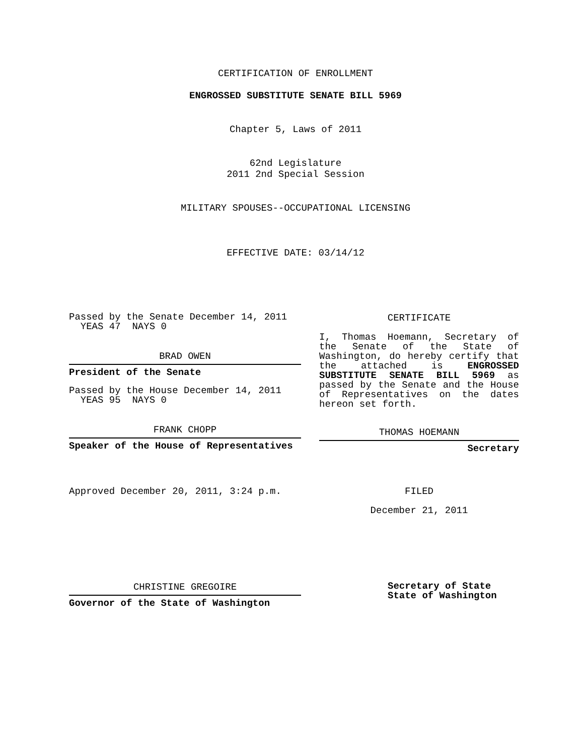CERTIFICATION OF ENROLLMENT
ENGROSSED SUBSTITUTE SENATE BILL 5969
Chapter 5, Laws of 2011
62nd Legislature
2011 2nd Special Session
MILITARY SPOUSES--OCCUPATIONAL LICENSING
EFFECTIVE DATE: 03/14/12
Passed by the Senate December 14, 2011
YEAS 47 NAYS 0
BRAD OWEN
President of the Senate
Passed by the House December 14, 2011
YEAS 95 NAYS 0
FRANK CHOPP
Speaker of the House of Representatives
Approved December 20, 2011, 3:24 p.m.
CHRISTINE GREGOIRE
Governor of the State of Washington
CERTIFICATE
I, Thomas Hoemann, Secretary of the Senate of the State of Washington, do hereby certify that the attached is ENGROSSED SUBSTITUTE SENATE BILL 5969 as passed by the Senate and the House of Representatives on the dates hereon set forth.
THOMAS HOEMANN
Secretary
FILED
December 21, 2011
Secretary of State
State of Washington